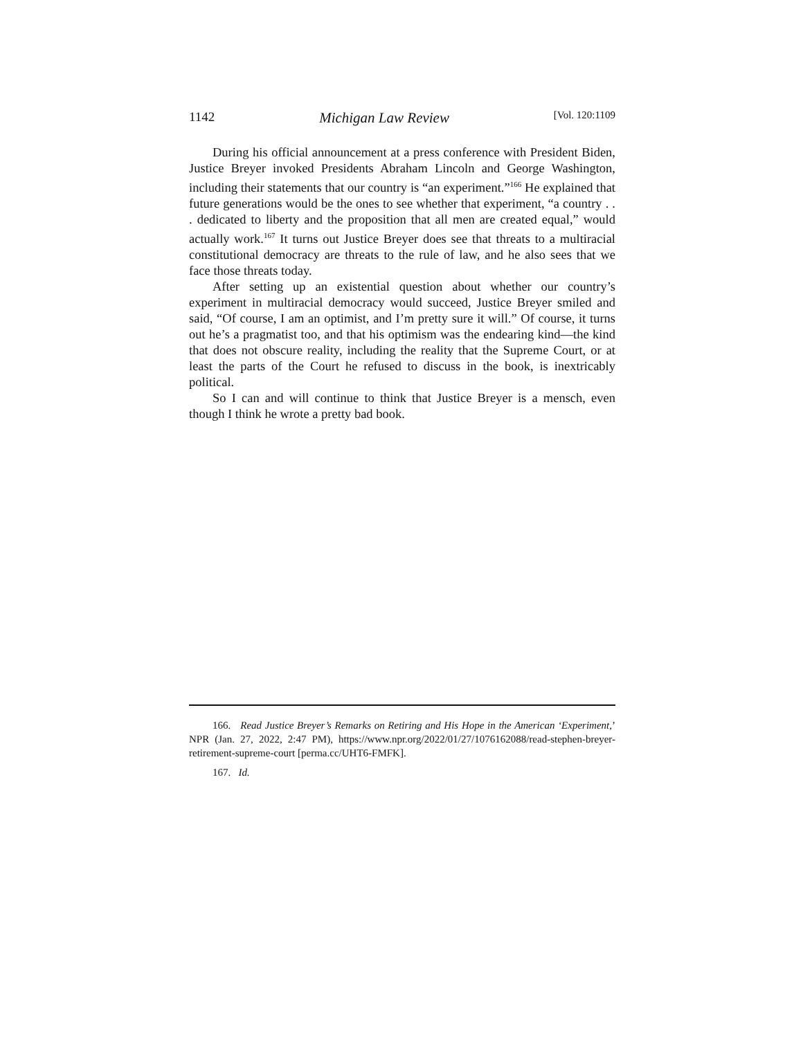1142 Michigan Law Review [Vol. 120:1109
During his official announcement at a press conference with President Biden, Justice Breyer invoked Presidents Abraham Lincoln and George Washington, including their statements that our country is “an experiment.”<sup>166</sup> He explained that future generations would be the ones to see whether that experiment, “a country . . . dedicated to liberty and the proposition that all men are created equal,” would actually work.<sup>167</sup> It turns out Justice Breyer does see that threats to a multiracial constitutional democracy are threats to the rule of law, and he also sees that we face those threats today.
After setting up an existential question about whether our country’s experiment in multiracial democracy would succeed, Justice Breyer smiled and said, “Of course, I am an optimist, and I’m pretty sure it will.” Of course, it turns out he’s a pragmatist too, and that his optimism was the endearing kind—the kind that does not obscure reality, including the reality that the Supreme Court, or at least the parts of the Court he refused to discuss in the book, is inextricably political.
So I can and will continue to think that Justice Breyer is a mensch, even though I think he wrote a pretty bad book.
166. Read Justice Breyer’s Remarks on Retiring and His Hope in the American ‘Experiment,’ NPR (Jan. 27, 2022, 2:47 PM), https://www.npr.org/2022/01/27/1076162088/read-stephen-breyer-retirement-supreme-court [perma.cc/UHT6-FMFK].
167. Id.